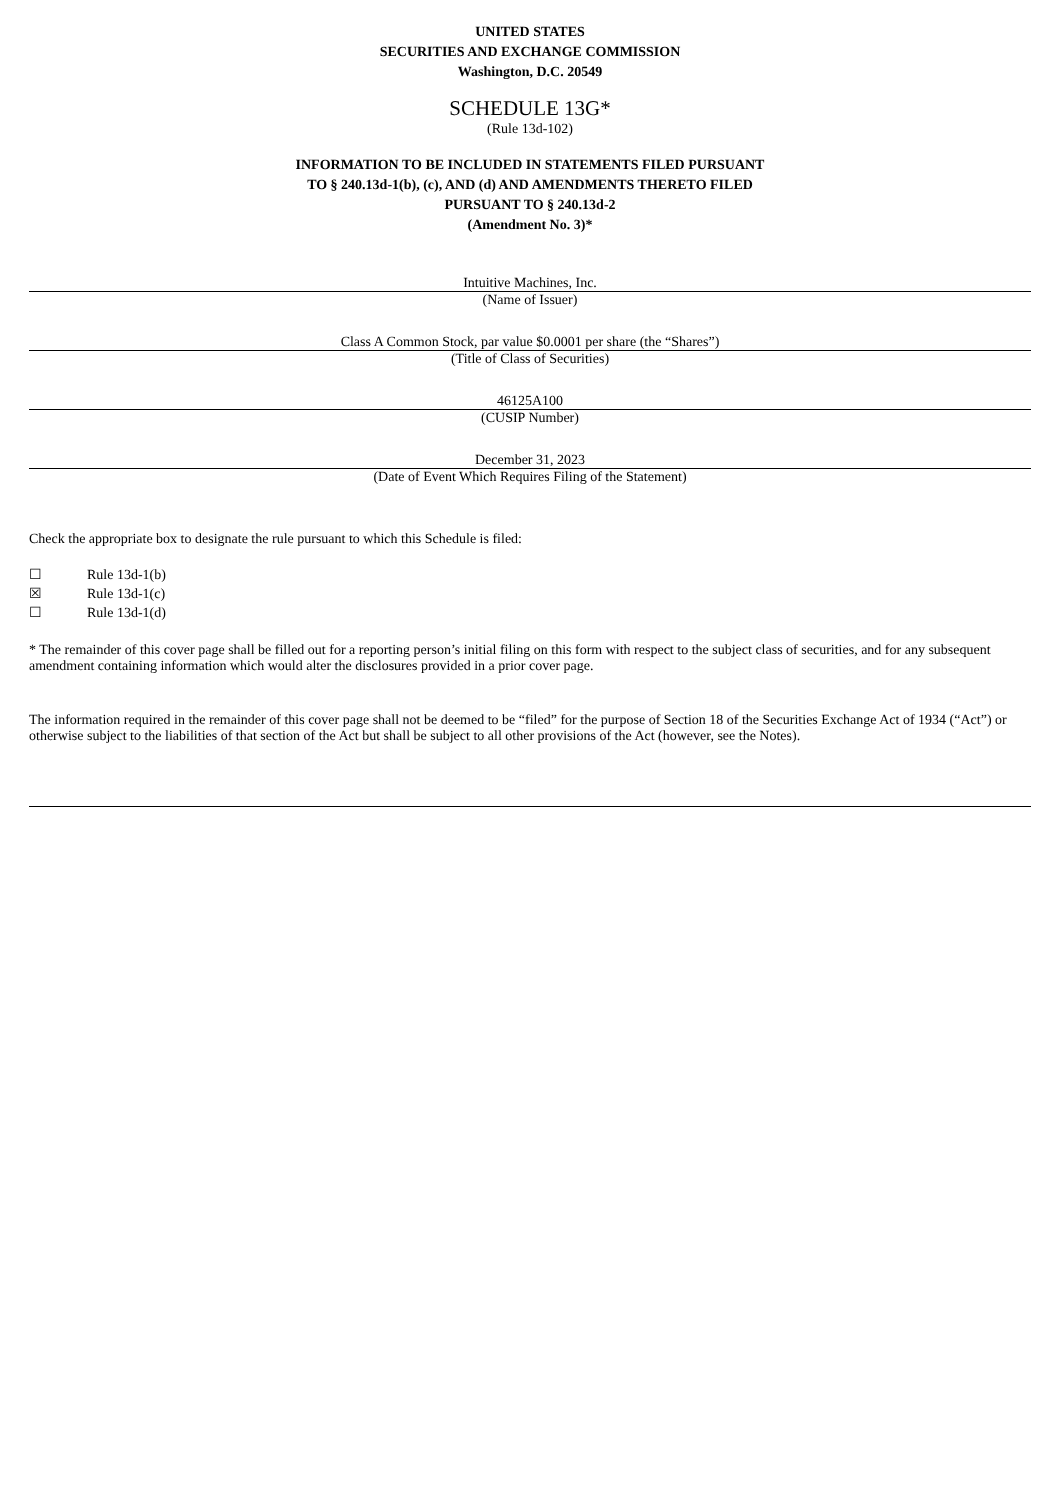UNITED STATES
SECURITIES AND EXCHANGE COMMISSION
Washington, D.C. 20549
SCHEDULE 13G*
(Rule 13d-102)
INFORMATION TO BE INCLUDED IN STATEMENTS FILED PURSUANT
TO § 240.13d-1(b), (c), AND (d) AND AMENDMENTS THERETO FILED
PURSUANT TO § 240.13d-2
(Amendment No. 3)*
Intuitive Machines, Inc.
(Name of Issuer)
Class A Common Stock, par value $0.0001 per share (the “Shares”)
(Title of Class of Securities)
46125A100
(CUSIP Number)
December 31, 2023
(Date of Event Which Requires Filing of the Statement)
Check the appropriate box to designate the rule pursuant to which this Schedule is filed:
☐ Rule 13d-1(b)
☒ Rule 13d-1(c)
☐ Rule 13d-1(d)
* The remainder of this cover page shall be filled out for a reporting person’s initial filing on this form with respect to the subject class of securities, and for any subsequent amendment containing information which would alter the disclosures provided in a prior cover page.
The information required in the remainder of this cover page shall not be deemed to be “filed” for the purpose of Section 18 of the Securities Exchange Act of 1934 (“Act”) or otherwise subject to the liabilities of that section of the Act but shall be subject to all other provisions of the Act (however, see the Notes).